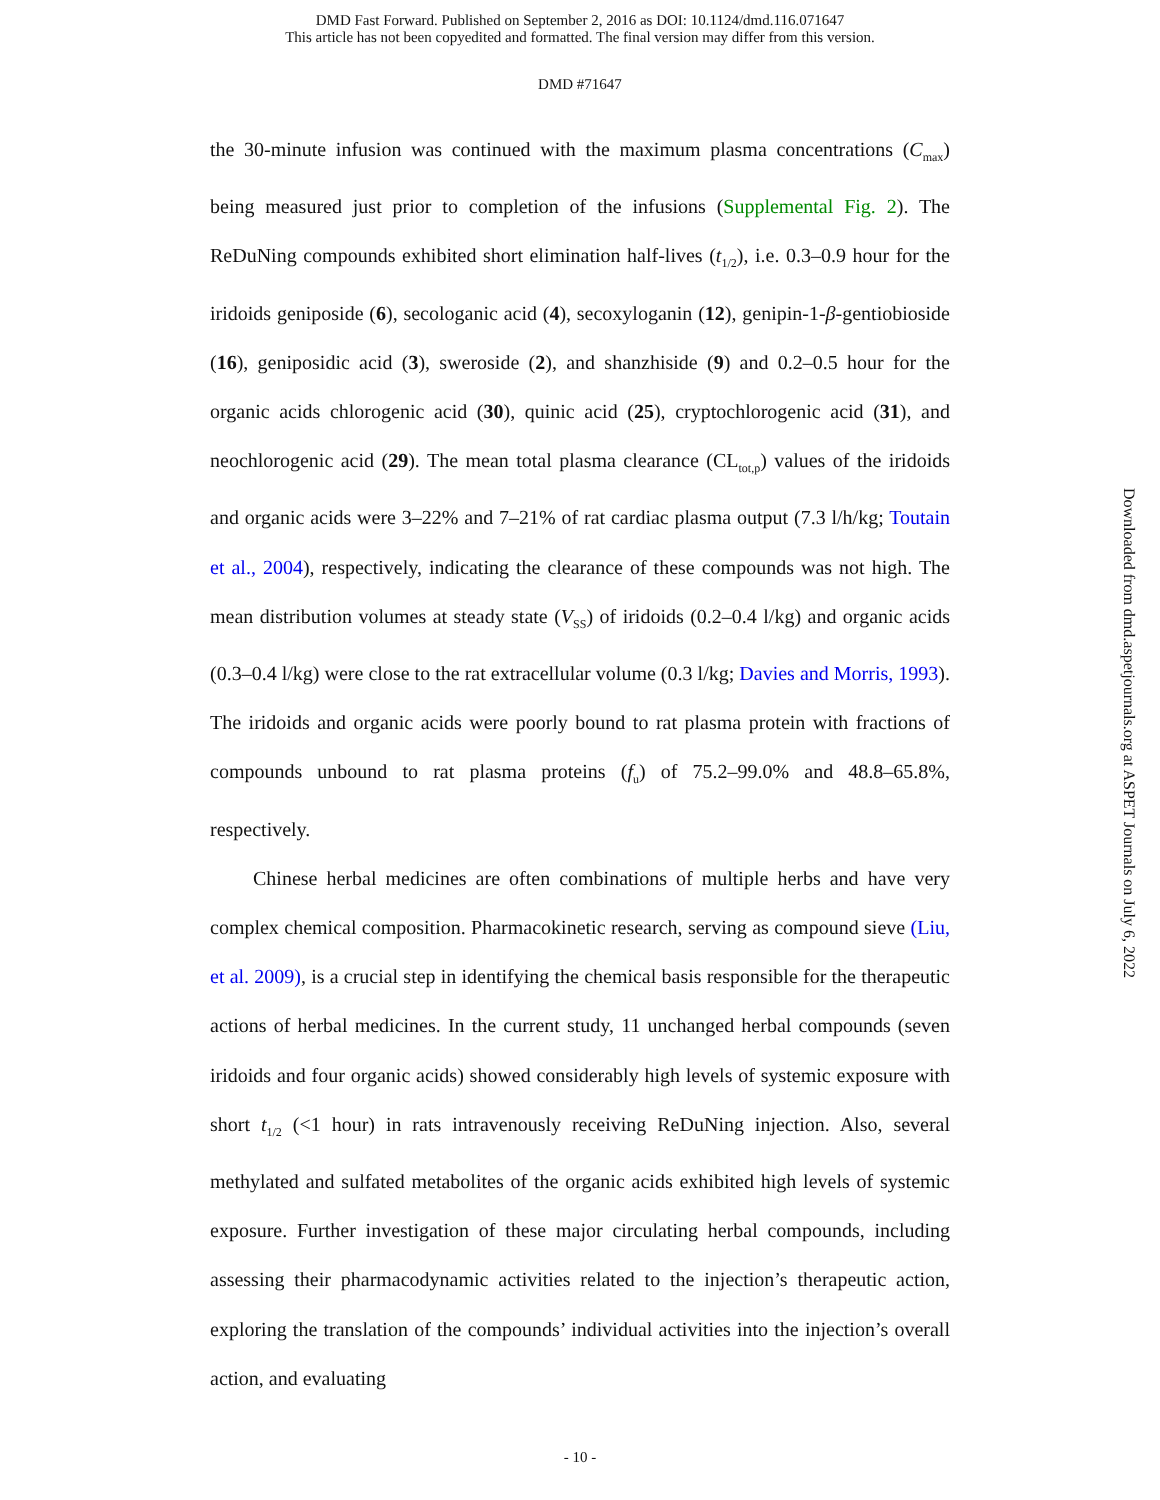DMD Fast Forward. Published on September 2, 2016 as DOI: 10.1124/dmd.116.071647
This article has not been copyedited and formatted. The final version may differ from this version.
DMD #71647
the 30-minute infusion was continued with the maximum plasma concentrations (C<sub>max</sub>) being measured just prior to completion of the infusions (Supplemental Fig. 2). The ReDuNing compounds exhibited short elimination half-lives (t<sub>1/2</sub>), i.e. 0.3–0.9 hour for the iridoids geniposide (6), secologanic acid (4), secoxyloganin (12), genipin-1-β-gentiobioside (16), geniposidic acid (3), sweroside (2), and shanzhiside (9) and 0.2–0.5 hour for the organic acids chlorogenic acid (30), quinic acid (25), cryptochlorogenic acid (31), and neochlorogenic acid (29). The mean total plasma clearance (CL<sub>tot,p</sub>) values of the iridoids and organic acids were 3–22% and 7–21% of rat cardiac plasma output (7.3 l/h/kg; Toutain et al., 2004), respectively, indicating the clearance of these compounds was not high. The mean distribution volumes at steady state (V<sub>SS</sub>) of iridoids (0.2–0.4 l/kg) and organic acids (0.3–0.4 l/kg) were close to the rat extracellular volume (0.3 l/kg; Davies and Morris, 1993). The iridoids and organic acids were poorly bound to rat plasma protein with fractions of compounds unbound to rat plasma proteins (f<sub>u</sub>) of 75.2–99.0% and 48.8–65.8%, respectively.
Chinese herbal medicines are often combinations of multiple herbs and have very complex chemical composition. Pharmacokinetic research, serving as compound sieve (Liu, et al. 2009), is a crucial step in identifying the chemical basis responsible for the therapeutic actions of herbal medicines. In the current study, 11 unchanged herbal compounds (seven iridoids and four organic acids) showed considerably high levels of systemic exposure with short t<sub>1/2</sub> (<1 hour) in rats intravenously receiving ReDuNing injection. Also, several methylated and sulfated metabolites of the organic acids exhibited high levels of systemic exposure. Further investigation of these major circulating herbal compounds, including assessing their pharmacodynamic activities related to the injection’s therapeutic action, exploring the translation of the compounds’ individual activities into the injection’s overall action, and evaluating
- 10 -
Downloaded from dmd.aspetjournals.org at ASPET Journals on July 6, 2022